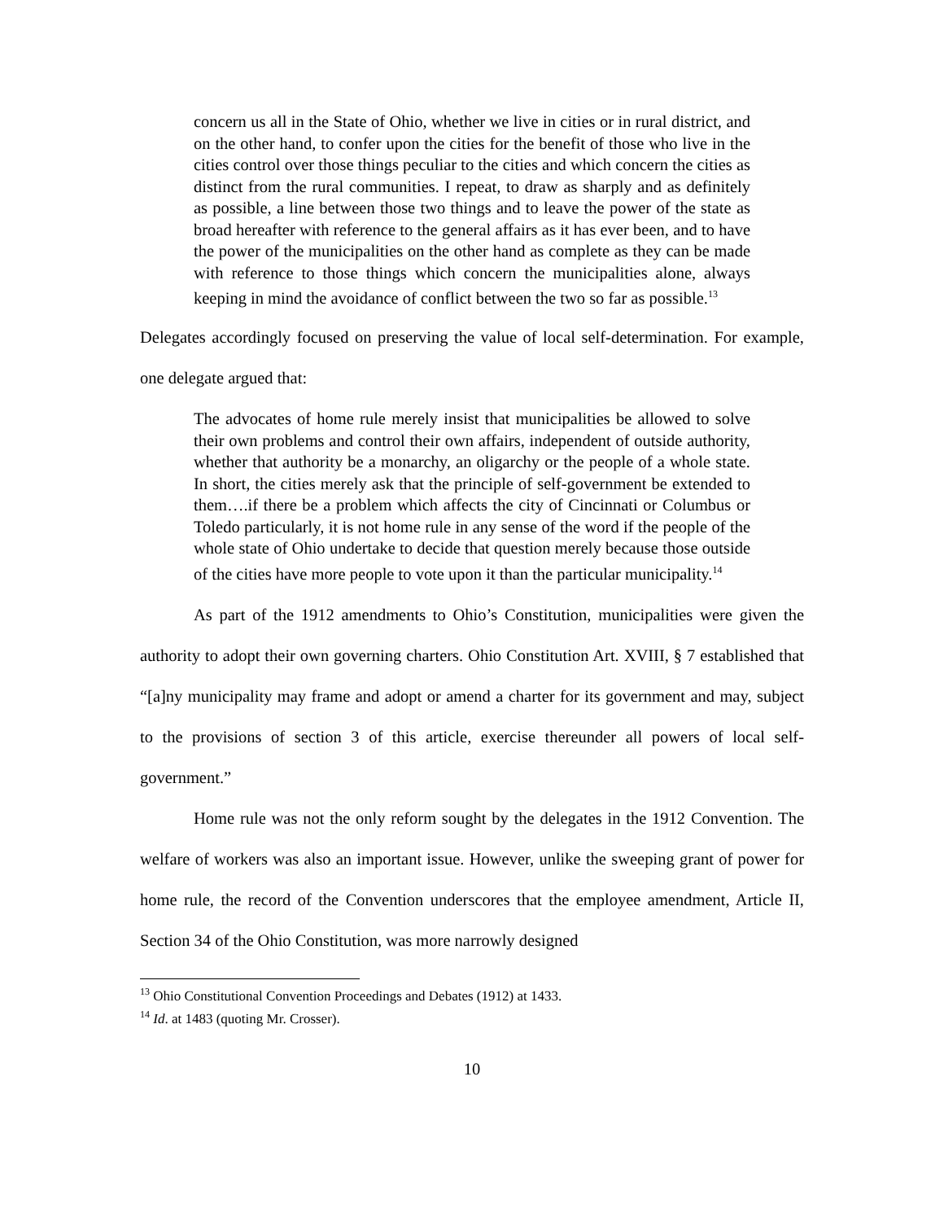concern us all in the State of Ohio, whether we live in cities or in rural district, and on the other hand, to confer upon the cities for the benefit of those who live in the cities control over those things peculiar to the cities and which concern the cities as distinct from the rural communities. I repeat, to draw as sharply and as definitely as possible, a line between those two things and to leave the power of the state as broad hereafter with reference to the general affairs as it has ever been, and to have the power of the municipalities on the other hand as complete as they can be made with reference to those things which concern the municipalities alone, always keeping in mind the avoidance of conflict between the two so far as possible.<sup>13</sup>
Delegates accordingly focused on preserving the value of local self-determination. For example, one delegate argued that:
The advocates of home rule merely insist that municipalities be allowed to solve their own problems and control their own affairs, independent of outside authority, whether that authority be a monarchy, an oligarchy or the people of a whole state. In short, the cities merely ask that the principle of self-government be extended to them….if there be a problem which affects the city of Cincinnati or Columbus or Toledo particularly, it is not home rule in any sense of the word if the people of the whole state of Ohio undertake to decide that question merely because those outside of the cities have more people to vote upon it than the particular municipality.<sup>14</sup>
As part of the 1912 amendments to Ohio’s Constitution, municipalities were given the authority to adopt their own governing charters. Ohio Constitution Art. XVIII, § 7 established that “[a]ny municipality may frame and adopt or amend a charter for its government and may, subject to the provisions of section 3 of this article, exercise thereunder all powers of local self-government.”
Home rule was not the only reform sought by the delegates in the 1912 Convention. The welfare of workers was also an important issue. However, unlike the sweeping grant of power for home rule, the record of the Convention underscores that the employee amendment, Article II, Section 34 of the Ohio Constitution, was more narrowly designed
<sup>13</sup> Ohio Constitutional Convention Proceedings and Debates (1912) at 1433.
<sup>14</sup> Id. at 1483 (quoting Mr. Crosser).
10